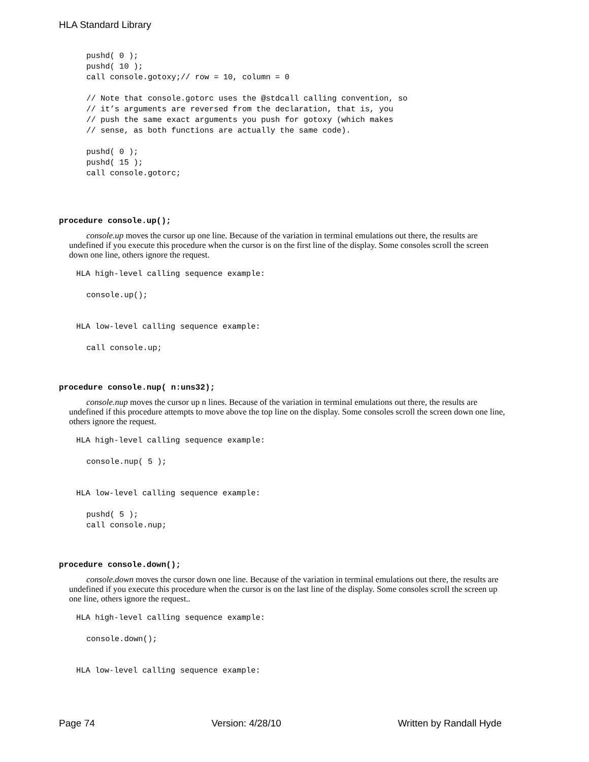HLA Standard Library
pushd( 0 );
pushd( 10 );
call console.gotoxy;// row = 10, column = 0

// Note that console.gotorc uses the @stdcall calling convention, so
// it’s arguments are reversed from the declaration, that is, you
// push the same exact arguments you push for gotoxy (which makes
// sense, as both functions are actually the same code).

pushd( 0 );
pushd( 15 );
call console.gotorc;
procedure console.up();
console.up moves the cursor up one line. Because of the variation in terminal emulations out there, the results are undefined if you execute this procedure when the cursor is on the first line of the display. Some consoles scroll the screen down one line, others ignore the request.
HLA high-level calling sequence example:
console.up();
HLA low-level calling sequence example:
call console.up;
procedure console.nup( n:uns32);
console.nup moves the cursor up n lines. Because of the variation in terminal emulations out there, the results are undefined if this procedure attempts to move above the top line on the display. Some consoles scroll the screen down one line, others ignore the request.
HLA high-level calling sequence example:
console.nup( 5 );
HLA low-level calling sequence example:
pushd( 5 );
call console.nup;
procedure console.down();
console.down moves the cursor down one line. Because of the variation in terminal emulations out there, the results are undefined if you execute this procedure when the cursor is on the last line of the display. Some consoles scroll the screen up one line, others ignore the request..
HLA high-level calling sequence example:
console.down();
HLA low-level calling sequence example:
Page 74 Version: 4/28/10 Written by Randall Hyde